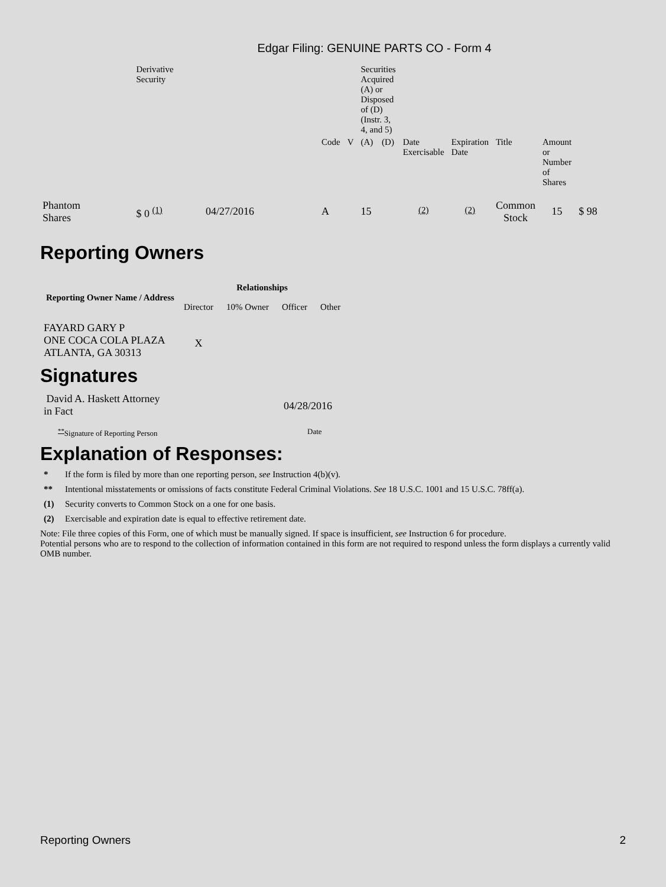Edgar Filing: GENUINE PARTS CO - Form 4
| | Derivative Security | | | | Securities Acquired (A) or Disposed of (D) (Instr. 3, 4, and 5) | | | | | | |
| | | | Code | V | (A) | (D) | Date Exercisable | Expiration Date | Title | Amount or Number of Shares | |
| Phantom Shares | $ 0 <sup>(1)</sup> | 04/27/2016 | A | | 15 | | <sup>(2)</sup> | <sup>(2)</sup> | Common Stock | 15 | $ 98 |
Reporting Owners
| Reporting Owner Name / Address | Relationships | | | |
| --- | --- | --- | --- | --- |
| | Director | 10% Owner | Officer | Other |
| FAYARD GARY P ONE COCA COLA PLAZA ATLANTA, GA 30313 | X | | | |
Signatures
| David A. Haskett Attorney in Fact | 04/28/2016 |
| <sup>**</sup> Signature of Reporting Person | Date |
Explanation of Responses:
* If the form is filed by more than one reporting person, see Instruction 4(b)(v).
** Intentional misstatements or omissions of facts constitute Federal Criminal Violations. See 18 U.S.C. 1001 and 15 U.S.C. 78ff(a).
(1) Security converts to Common Stock on a one for one basis.
(2) Exercisable and expiration date is equal to effective retirement date.
Note: File three copies of this Form, one of which must be manually signed. If space is insufficient, see Instruction 6 for procedure.
Potential persons who are to respond to the collection of information contained in this form are not required to respond unless the form displays a currently valid OMB number.
Reporting Owners 2